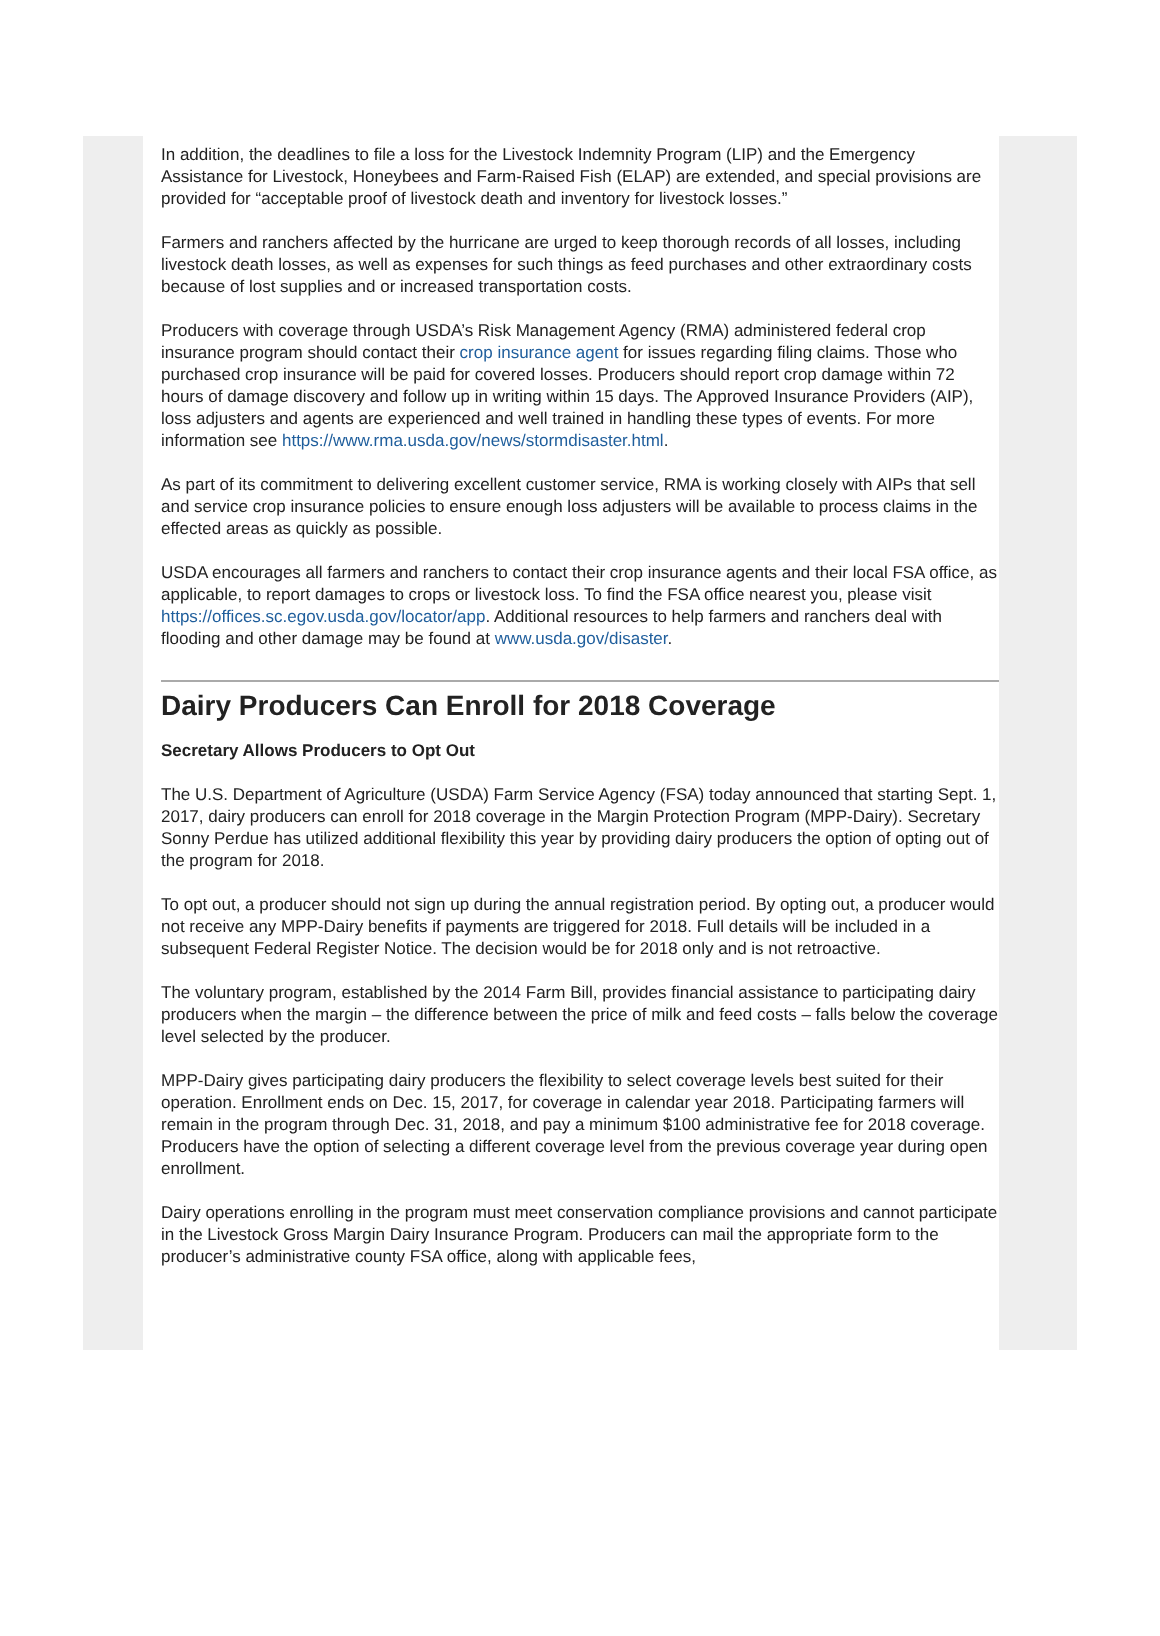In addition, the deadlines to file a loss for the Livestock Indemnity Program (LIP) and the Emergency Assistance for Livestock, Honeybees and Farm-Raised Fish (ELAP) are extended, and special provisions are provided for “acceptable proof of livestock death and inventory for livestock losses.”
Farmers and ranchers affected by the hurricane are urged to keep thorough records of all losses, including livestock death losses, as well as expenses for such things as feed purchases and other extraordinary costs because of lost supplies and or increased transportation costs.
Producers with coverage through USDA’s Risk Management Agency (RMA) administered federal crop insurance program should contact their crop insurance agent for issues regarding filing claims. Those who purchased crop insurance will be paid for covered losses. Producers should report crop damage within 72 hours of damage discovery and follow up in writing within 15 days. The Approved Insurance Providers (AIP), loss adjusters and agents are experienced and well trained in handling these types of events. For more information see https://www.rma.usda.gov/news/stormdisaster.html.
As part of its commitment to delivering excellent customer service, RMA is working closely with AIPs that sell and service crop insurance policies to ensure enough loss adjusters will be available to process claims in the effected areas as quickly as possible.
USDA encourages all farmers and ranchers to contact their crop insurance agents and their local FSA office, as applicable, to report damages to crops or livestock loss. To find the FSA office nearest you, please visit https://offices.sc.egov.usda.gov/locator/app. Additional resources to help farmers and ranchers deal with flooding and other damage may be found at www.usda.gov/disaster.
Dairy Producers Can Enroll for 2018 Coverage
Secretary Allows Producers to Opt Out
The U.S. Department of Agriculture (USDA) Farm Service Agency (FSA) today announced that starting Sept. 1, 2017, dairy producers can enroll for 2018 coverage in the Margin Protection Program (MPP-Dairy). Secretary Sonny Perdue has utilized additional flexibility this year by providing dairy producers the option of opting out of the program for 2018.
To opt out, a producer should not sign up during the annual registration period. By opting out, a producer would not receive any MPP-Dairy benefits if payments are triggered for 2018. Full details will be included in a subsequent Federal Register Notice. The decision would be for 2018 only and is not retroactive.
The voluntary program, established by the 2014 Farm Bill, provides financial assistance to participating dairy producers when the margin – the difference between the price of milk and feed costs – falls below the coverage level selected by the producer.
MPP-Dairy gives participating dairy producers the flexibility to select coverage levels best suited for their operation. Enrollment ends on Dec. 15, 2017, for coverage in calendar year 2018. Participating farmers will remain in the program through Dec. 31, 2018, and pay a minimum $100 administrative fee for 2018 coverage. Producers have the option of selecting a different coverage level from the previous coverage year during open enrollment.
Dairy operations enrolling in the program must meet conservation compliance provisions and cannot participate in the Livestock Gross Margin Dairy Insurance Program. Producers can mail the appropriate form to the producer’s administrative county FSA office, along with applicable fees,